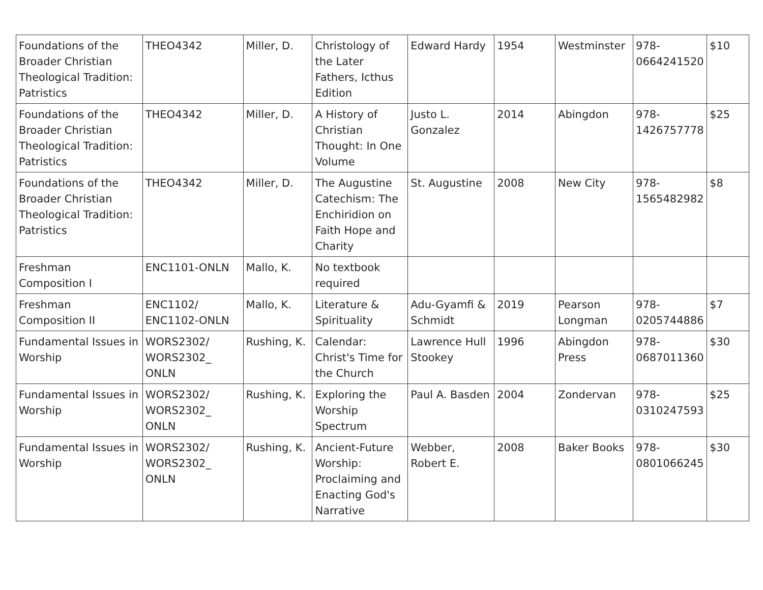| Foundations of the Broader Christian Theological Tradition: Patristics | THEO4342 | Miller, D. | Christology of the Later Fathers, Icthus Edition | Edward Hardy | 1954 | Westminster | 978-0664241520 | $10 |
| Foundations of the Broader Christian Theological Tradition: Patristics | THEO4342 | Miller, D. | A History of Christian Thought: In One Volume | Justo L. Gonzalez | 2014 | Abingdon | 978-1426757778 | $25 |
| Foundations of the Broader Christian Theological Tradition: Patristics | THEO4342 | Miller, D. | The Augustine Catechism: The Enchiridion on Faith Hope and Charity | St. Augustine | 2008 | New City | 978-1565482982 | $8 |
| Freshman Composition I | ENC1101-ONLN | Mallo, K. | No textbook required | | | | | |
| Freshman Composition II | ENC1102/ ENC1102-ONLN | Mallo, K. | Literature & Spirituality | Adu-Gyamfi & Schmidt | 2019 | Pearson Longman | 978-0205744886 | $7 |
| Fundamental Issues in Worship | WORS2302/ WORS2302_ ONLN | Rushing, K. | Calendar: Christ's Time for the Church | Lawrence Hull Stookey | 1996 | Abingdon Press | 978-0687011360 | $30 |
| Fundamental Issues in Worship | WORS2302/ WORS2302_ ONLN | Rushing, K. | Exploring the Worship Spectrum | Paul A. Basden | 2004 | Zondervan | 978-0310247593 | $25 |
| Fundamental Issues in Worship | WORS2302/ WORS2302_ ONLN | Rushing, K. | Ancient-Future Worship: Proclaiming and Enacting God's Narrative | Webber, Robert E. | 2008 | Baker Books | 978-0801066245 | $30 |